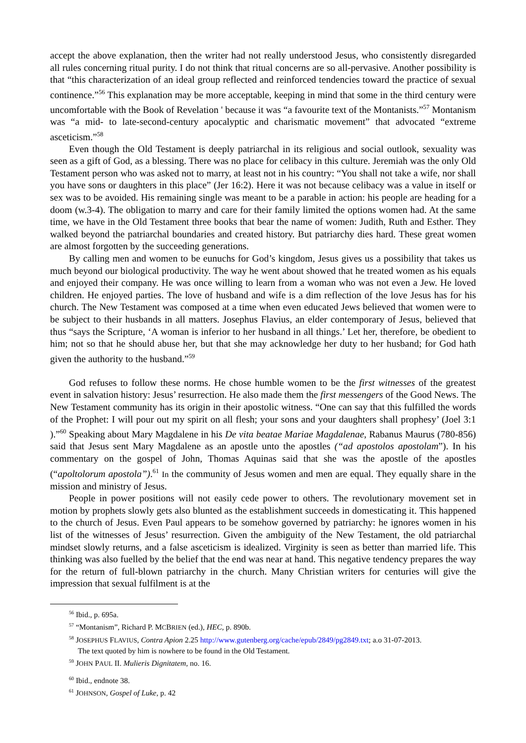accept the above explanation, then the writer had not really understood Jesus, who consistently disregarded all rules concerning ritual purity. I do not think that ritual concerns are so all-pervasive. Another possibility is that “this characterization of an ideal group reflected and reinforced tendencies toward the practice of sexual continence.”<sup>56</sup> This explanation may be more acceptable, keeping in mind that some in the third century were uncomfortable with the Book of Revelation ' because it was “a favourite text of the Montanists.”<sup>57</sup> Montanism was “a mid- to late-second-century apocalyptic and charismatic movement” that advocated “extreme asceticism.”<sup>58</sup>
Even though the Old Testament is deeply patriarchal in its religious and social outlook, sexuality was seen as a gift of God, as a blessing. There was no place for celibacy in this culture. Jeremiah was the only Old Testament person who was asked not to marry, at least not in his country: “You shall not take a wife, nor shall you have sons or daughters in this place” (Jer 16:2). Here it was not because celibacy was a value in itself or sex was to be avoided. His remaining single was meant to be a parable in action: his people are heading for a doom (w.3-4). The obligation to marry and care for their family limited the options women had. At the same time, we have in the Old Testament three books that bear the name of women: Judith, Ruth and Esther. They walked beyond the patriarchal boundaries and created history. But patriarchy dies hard. These great women are almost forgotten by the succeeding generations.
By calling men and women to be eunuchs for God’s kingdom, Jesus gives us a possibility that takes us much beyond our biological productivity. The way he went about showed that he treated women as his equals and enjoyed their company. He was once willing to learn from a woman who was not even a Jew. He loved children. He enjoyed parties. The love of husband and wife is a dim reflection of the love Jesus has for his church. The New Testament was composed at a time when even educated Jews believed that women were to be subject to their husbands in all matters. Josephus Flavius, an elder contemporary of Jesus, believed that thus “says the Scripture, ‘A woman is inferior to her husband in all things.’ Let her, therefore, be obedient to him; not so that he should abuse her, but that she may acknowledge her duty to her husband; for God hath given the authority to the husband.”<sup>59</sup>
God refuses to follow these norms. He chose humble women to be the first witnesses of the greatest event in salvation history: Jesus’ resurrection. He also made them the first messengers of the Good News. The New Testament community has its origin in their apostolic witness. “One can say that this fulfilled the words of the Prophet: I will pour out my spirit on all flesh; your sons and your daughters shall prophesy’ (Joel 3:1 ).”<sup>60</sup> Speaking about Mary Magdalene in his De vita beatae Mariae Magdalenae, Rabanus Maurus (780-856) said that Jesus sent Mary Magdalene as an apostle unto the apostles (“ad apostolos apostolam”). In his commentary on the gospel of John, Thomas Aquinas said that she was the apostle of the apostles (“apoltolorum apostola”).<sup>61</sup> In the community of Jesus women and men are equal. They equally share in the mission and ministry of Jesus.
People in power positions will not easily cede power to others. The revolutionary movement set in motion by prophets slowly gets also blunted as the establishment succeeds in domesticating it. This happened to the church of Jesus. Even Paul appears to be somehow governed by patriarchy: he ignores women in his list of the witnesses of Jesus’ resurrection. Given the ambiguity of the New Testament, the old patriarchal mindset slowly returns, and a false asceticism is idealized. Virginity is seen as better than married life. This thinking was also fuelled by the belief that the end was near at hand. This negative tendency prepares the way for the return of full-blown patriarchy in the church. Many Christian writers for centuries will give the impression that sexual fulfilment is at the
<sup>56</sup> Ibid., p. 695a.
<sup>57</sup> “Montanism”, Richard P. MCBRIEN (ed.), HEC, p. 890b.
<sup>58</sup> JOSEPHUS FLAVIUS, Contra Apion 2.25 http://www.gutenberg.org/cache/epub/2849/pg2849.txt; a.o 31-07-2013.
The text quoted by him is nowhere to be found in the Old Testament.
<sup>59</sup> JOHN PAUL II. Mulieris Dignitatem, no. 16.
<sup>60</sup> Ibid., endnote 38.
<sup>61</sup> JOHNSON, Gospel of Luke, p. 42